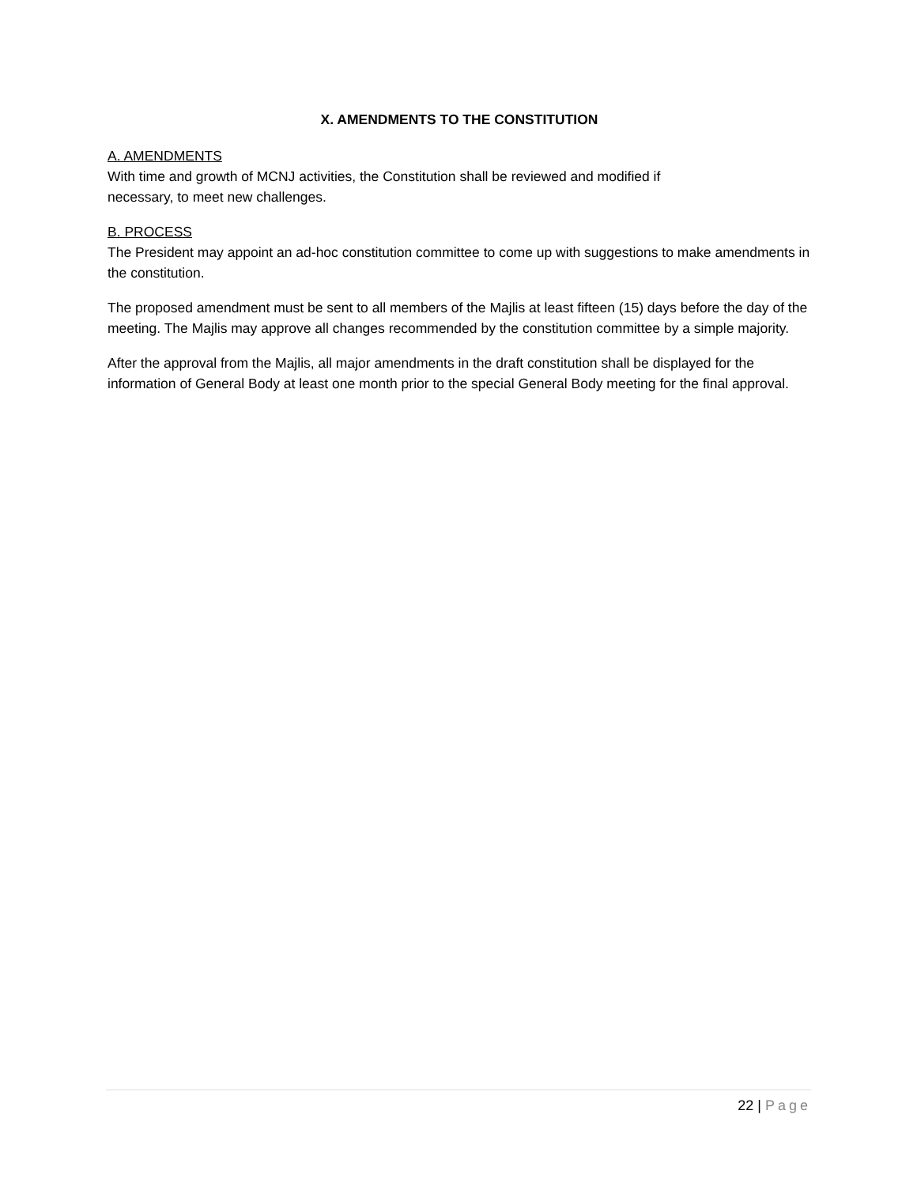X. AMENDMENTS TO THE CONSTITUTION
A. AMENDMENTS
With time and growth of MCNJ activities, the Constitution shall be reviewed and modified if
necessary, to meet new challenges.
B. PROCESS
The President may appoint an ad-hoc constitution committee to come up with suggestions to make amendments in the constitution.
The proposed amendment must be sent to all members of the Majlis at least fifteen (15) days before the day of the meeting. The Majlis may approve all changes recommended by the constitution committee by a simple majority.
After the approval from the Majlis, all major amendments in the draft constitution shall be displayed for the information of General Body at least one month prior to the special General Body meeting for the final approval.
22 | Page